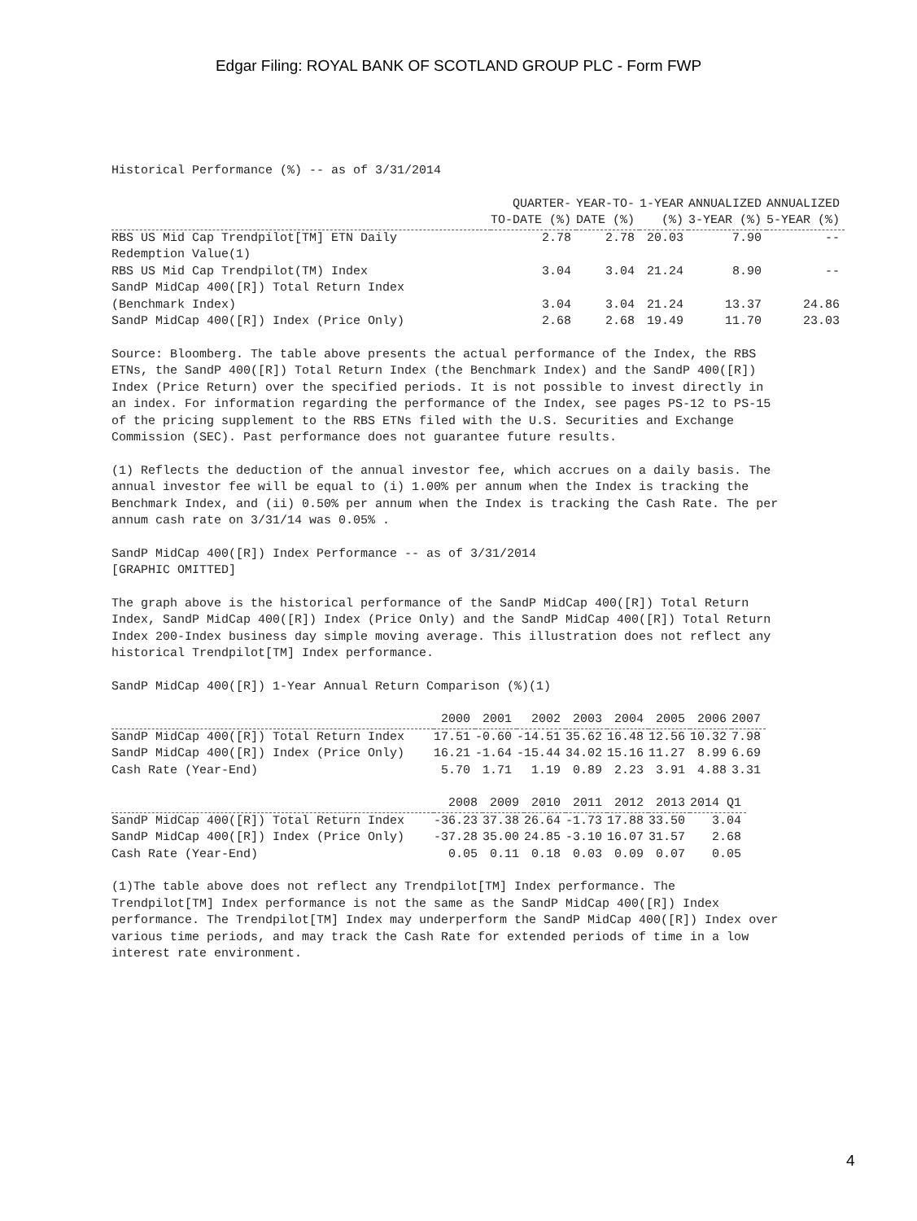Edgar Filing: ROYAL BANK OF SCOTLAND GROUP PLC - Form FWP
Historical Performance (%) -- as of 3/31/2014
| | QUARTER- TO-DATE (%) | YEAR-TO- DATE (%) | 1-YEAR (%) | ANNUALIZED 3-YEAR (%) | ANNUALIZED 5-YEAR (%) |
| --- | --- | --- | --- | --- | --- |
| RBS US Mid Cap Trendpilot[TM] ETN Daily Redemption Value(1) | 2.78 | 2.78 | 20.03 | 7.90 | -- |
| RBS US Mid Cap Trendpilot(TM) Index | 3.04 | 3.04 | 21.24 | 8.90 | -- |
| SandP MidCap 400([R]) Total Return Index (Benchmark Index) | 3.04 | 3.04 | 21.24 | 13.37 | 24.86 |
| SandP MidCap 400([R]) Index (Price Only) | 2.68 | 2.68 | 19.49 | 11.70 | 23.03 |
Source: Bloomberg. The table above presents the actual performance of the Index, the RBS ETNs, the SandP 400([R]) Total Return Index (the Benchmark Index) and the SandP 400([R]) Index (Price Return) over the specified periods. It is not possible to invest directly in an index. For information regarding the performance of the Index, see pages PS-12 to PS-15 of the pricing supplement to the RBS ETNs filed with the U.S. Securities and Exchange Commission (SEC). Past performance does not guarantee future results.
(1) Reflects the deduction of the annual investor fee, which accrues on a daily basis. The annual investor fee will be equal to (i) 1.00% per annum when the Index is tracking the Benchmark Index, and (ii) 0.50% per annum when the Index is tracking the Cash Rate. The per annum cash rate on 3/31/14 was 0.05% .
SandP MidCap 400([R]) Index Performance -- as of 3/31/2014
[GRAPHIC OMITTED]
The graph above is the historical performance of the SandP MidCap 400([R]) Total Return Index, SandP MidCap 400([R]) Index (Price Only) and the SandP MidCap 400([R]) Total Return Index 200-Index business day simple moving average. This illustration does not reflect any historical Trendpilot[TM] Index performance.
SandP MidCap 400([R]) 1-Year Annual Return Comparison (%)(1)
| | 2000 | 2001 | 2002 | 2003 | 2004 | 2005 | 2006 | 2007 |
| --- | --- | --- | --- | --- | --- | --- | --- | --- |
| SandP MidCap 400([R]) Total Return Index | 17.51 | -0.60 | -14.51 | 35.62 | 16.48 | 12.56 | 10.32 | 7.98 |
| SandP MidCap 400([R]) Index (Price Only) | 16.21 | -1.64 | -15.44 | 34.02 | 15.16 | 11.27 | 8.99 | 6.69 |
| Cash Rate (Year-End) | 5.70 | 1.71 | 1.19 | 0.89 | 2.23 | 3.91 | 4.88 | 3.31 |
| | 2008 | 2009 | 2010 | 2011 | 2012 | 2013 | 2014 Q1 |
| --- | --- | --- | --- | --- | --- | --- | --- |
| SandP MidCap 400([R]) Total Return Index | -36.23 | 37.38 | 26.64 | -1.73 | 17.88 | 33.50 | 3.04 |
| SandP MidCap 400([R]) Index (Price Only) | -37.28 | 35.00 | 24.85 | -3.10 | 16.07 | 31.57 | 2.68 |
| Cash Rate (Year-End) | 0.05 | 0.11 | 0.18 | 0.03 | 0.09 | 0.07 | 0.05 |
(1)The table above does not reflect any Trendpilot[TM] Index performance. The Trendpilot[TM] Index performance is not the same as the SandP MidCap 400([R]) Index performance. The Trendpilot[TM] Index may underperform the SandP MidCap 400([R]) Index over various time periods, and may track the Cash Rate for extended periods of time in a low interest rate environment.
4